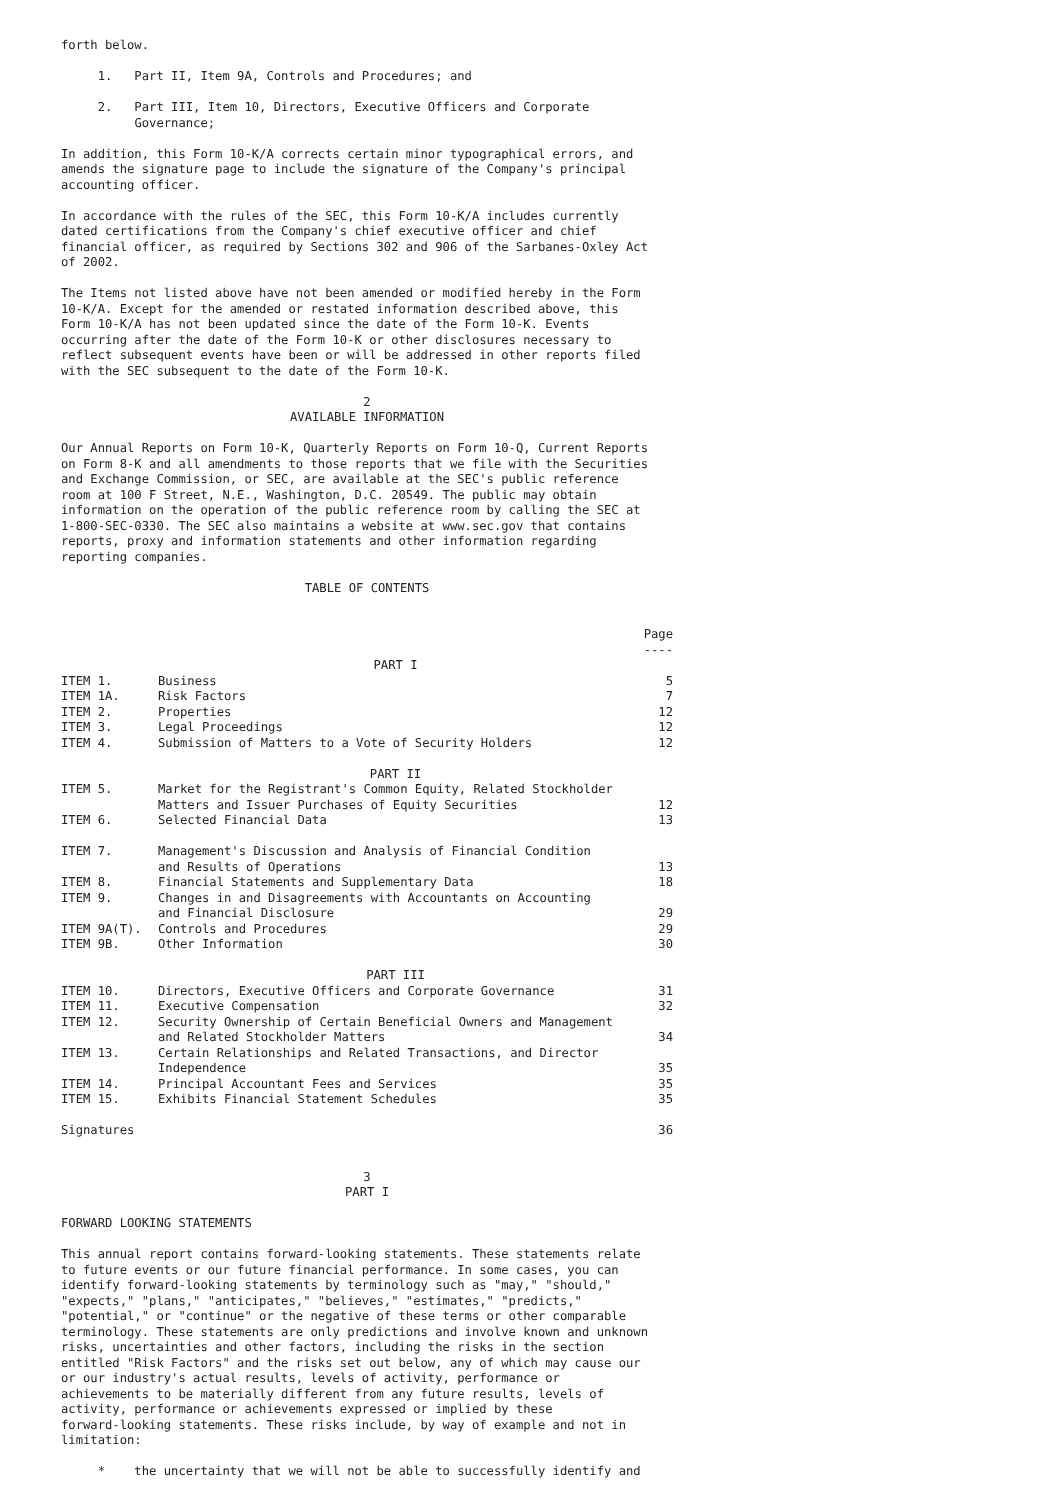forth below.
1. Part II, Item 9A, Controls and Procedures; and
2. Part III, Item 10, Directors, Executive Officers and Corporate Governance;
In addition, this Form 10-K/A corrects certain minor typographical errors, and amends the signature page to include the signature of the Company's principal accounting officer.
In accordance with the rules of the SEC, this Form 10-K/A includes currently dated certifications from the Company's chief executive officer and chief financial officer, as required by Sections 302 and 906 of the Sarbanes-Oxley Act of 2002.
The Items not listed above have not been amended or modified hereby in the Form 10-K/A. Except for the amended or restated information described above, this Form 10-K/A has not been updated since the date of the Form 10-K. Events occurring after the date of the Form 10-K or other disclosures necessary to reflect subsequent events have been or will be addressed in other reports filed with the SEC subsequent to the date of the Form 10-K.
2
AVAILABLE INFORMATION
Our Annual Reports on Form 10-K, Quarterly Reports on Form 10-Q, Current Reports on Form 8-K and all amendments to those reports that we file with the Securities and Exchange Commission, or SEC, are available at the SEC's public reference room at 100 F Street, N.E., Washington, D.C. 20549. The public may obtain information on the operation of the public reference room by calling the SEC at 1-800-SEC-0330. The SEC also maintains a website at www.sec.gov that contains reports, proxy and information statements and other information regarding reporting companies.
TABLE OF CONTENTS
| | | Page ---- |
| | PART I | |
| ITEM 1. | Business | 5 |
| ITEM 1A. | Risk Factors | 7 |
| ITEM 2. | Properties | 12 |
| ITEM 3. | Legal Proceedings | 12 |
| ITEM 4. | Submission of Matters to a Vote of Security Holders | 12 |
| | PART II | |
| ITEM 5. | Market for the Registrant's Common Equity, Related Stockholder Matters and Issuer Purchases of Equity Securities | 12 |
| ITEM 6. | Selected Financial Data | 13 |
| ITEM 7. | Management's Discussion and Analysis of Financial Condition and Results of Operations | 13 |
| ITEM 8. | Financial Statements and Supplementary Data | 18 |
| ITEM 9. | Changes in and Disagreements with Accountants on Accounting and Financial Disclosure | 29 |
| ITEM 9A(T). | Controls and Procedures | 29 |
| ITEM 9B. | Other Information | 30 |
| | PART III | |
| ITEM 10. | Directors, Executive Officers and Corporate Governance | 31 |
| ITEM 11. | Executive Compensation | 32 |
| ITEM 12. | Security Ownership of Certain Beneficial Owners and Management and Related Stockholder Matters | 34 |
| ITEM 13. | Certain Relationships and Related Transactions, and Director Independence | 35 |
| ITEM 14. | Principal Accountant Fees and Services | 35 |
| ITEM 15. | Exhibits Financial Statement Schedules | 35 |
| Signatures | | 36 |
3
PART I
FORWARD LOOKING STATEMENTS
This annual report contains forward-looking statements. These statements relate to future events or our future financial performance. In some cases, you can identify forward-looking statements by terminology such as "may," "should," "expects," "plans," "anticipates," "believes," "estimates," "predicts," "potential," or "continue" or the negative of these terms or other comparable terminology. These statements are only predictions and involve known and unknown risks, uncertainties and other factors, including the risks in the section entitled "Risk Factors" and the risks set out below, any of which may cause our or our industry's actual results, levels of activity, performance or achievements to be materially different from any future results, levels of activity, performance or achievements expressed or implied by these forward-looking statements. These risks include, by way of example and not in limitation:
* the uncertainty that we will not be able to successfully identify and